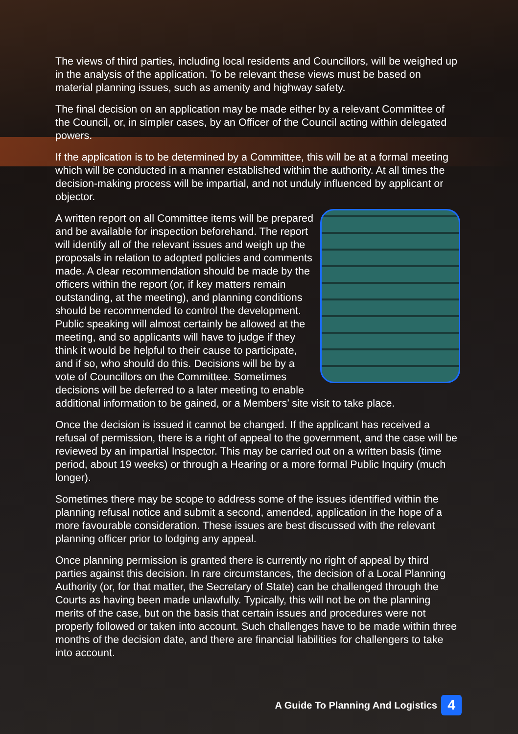The views of third parties, including local residents and Councillors, will be weighed up in the analysis of the application. To be relevant these views must be based on material planning issues, such as amenity and highway safety.
The final decision on an application may be made either by a relevant Committee of the Council, or, in simpler cases, by an Officer of the Council acting within delegated powers.
If the application is to be determined by a Committee, this will be at a formal meeting which will be conducted in a manner established within the authority. At all times the decision-making process will be impartial, and not unduly influenced by applicant or objector.
A written report on all Committee items will be prepared and be available for inspection beforehand. The report will identify all of the relevant issues and weigh up the proposals in relation to adopted policies and comments made. A clear recommendation should be made by the officers within the report (or, if key matters remain outstanding, at the meeting), and planning conditions should be recommended to control the development. Public speaking will almost certainly be allowed at the meeting, and so applicants will have to judge if they think it would be helpful to their cause to participate, and if so, who should do this. Decisions will be by a vote of Councillors on the Committee. Sometimes decisions will be deferred to a later meeting to enable additional information to be gained, or a Members’ site visit to take place.
Once the decision is issued it cannot be changed. If the applicant has received a refusal of permission, there is a right of appeal to the government, and the case will be reviewed by an impartial Inspector. This may be carried out on a written basis (time period, about 19 weeks) or through a Hearing or a more formal Public Inquiry (much longer).
Sometimes there may be scope to address some of the issues identified within the planning refusal notice and submit a second, amended, application in the hope of a more favourable consideration. These issues are best discussed with the relevant planning officer prior to lodging any appeal.
Once planning permission is granted there is currently no right of appeal by third parties against this decision. In rare circumstances, the decision of a Local Planning Authority (or, for that matter, the Secretary of State) can be challenged through the Courts as having been made unlawfully. Typically, this will not be on the planning merits of the case, but on the basis that certain issues and procedures were not properly followed or taken into account. Such challenges have to be made within three months of the decision date, and there are financial liabilities for challengers to take into account.
A Guide To Planning And Logistics 4